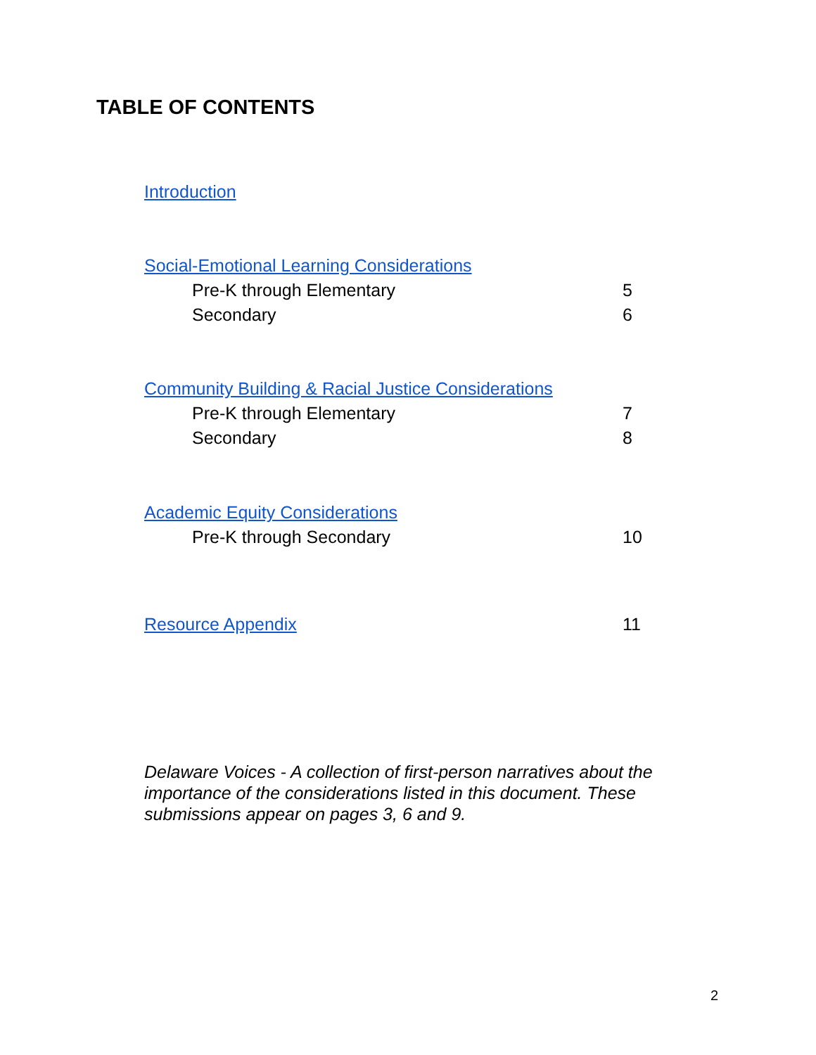TABLE OF CONTENTS
Introduction
Social-Emotional Learning Considerations
Pre-K through Elementary 5
Secondary 6
Community Building & Racial Justice Considerations
Pre-K through Elementary 7
Secondary 8
Academic Equity Considerations
Pre-K through Secondary 10
Resource Appendix 11
Delaware Voices - A collection of first-person narratives about the importance of the considerations listed in this document. These submissions appear on pages 3, 6 and 9.
2